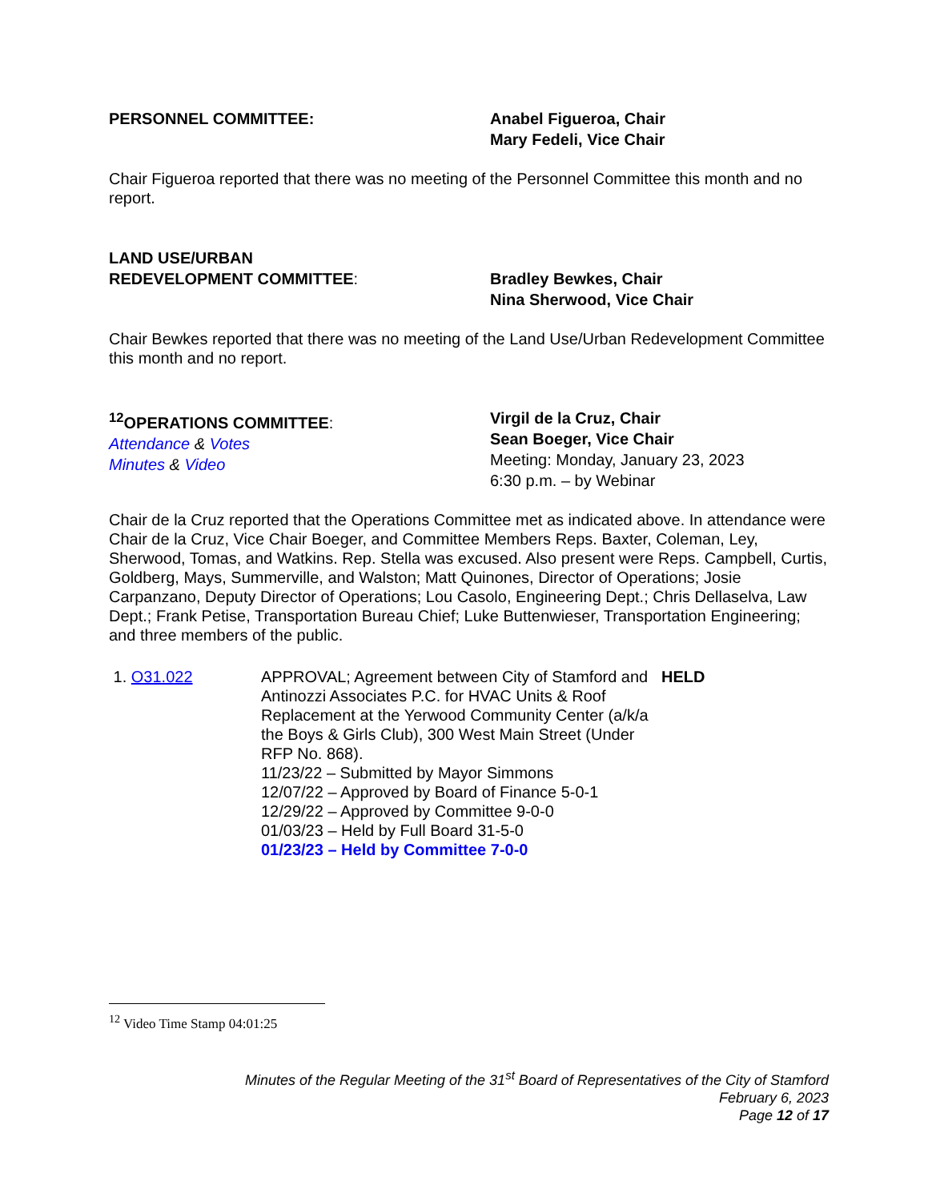PERSONNEL COMMITTEE: Anabel Figueroa, Chair
Mary Fedeli, Vice Chair
Chair Figueroa reported that there was no meeting of the Personnel Committee this month and no report.
LAND USE/URBAN
REDEVELOPMENT COMMITTEE:
Bradley Bewkes, Chair
Nina Sherwood, Vice Chair
Chair Bewkes reported that there was no meeting of the Land Use/Urban Redevelopment Committee this month and no report.
<sup>12</sup>OPERATIONS COMMITTEE:
Attendance & Votes
Minutes & Video
Virgil de la Cruz, Chair
Sean Boeger, Vice Chair
Meeting: Monday, January 23, 2023
6:30 p.m. – by Webinar
Chair de la Cruz reported that the Operations Committee met as indicated above. In attendance were Chair de la Cruz, Vice Chair Boeger, and Committee Members Reps. Baxter, Coleman, Ley, Sherwood, Tomas, and Watkins. Rep. Stella was excused. Also present were Reps. Campbell, Curtis, Goldberg, Mays, Summerville, and Walston; Matt Quinones, Director of Operations; Josie Carpanzano, Deputy Director of Operations; Lou Casolo, Engineering Dept.; Chris Dellaselva, Law Dept.; Frank Petise, Transportation Bureau Chief; Luke Buttenwieser, Transportation Engineering; and three members of the public.
1. O31.022 APPROVAL; Agreement between City of Stamford and Antinozzi Associates P.C. for HVAC Units & Roof Replacement at the Yerwood Community Center (a/k/a the Boys & Girls Club), 300 West Main Street (Under RFP No. 868).
11/23/22 – Submitted by Mayor Simmons
12/07/22 – Approved by Board of Finance 5-0-1
12/29/22 – Approved by Committee 9-0-0
01/03/23 – Held by Full Board 31-5-0
01/23/23 – Held by Committee 7-0-0
HELD
<sup>12</sup> Video Time Stamp 04:01:25
Minutes of the Regular Meeting of the 31<sup>st</sup> Board of Representatives of the City of Stamford
February 6, 2023
Page 12 of 17